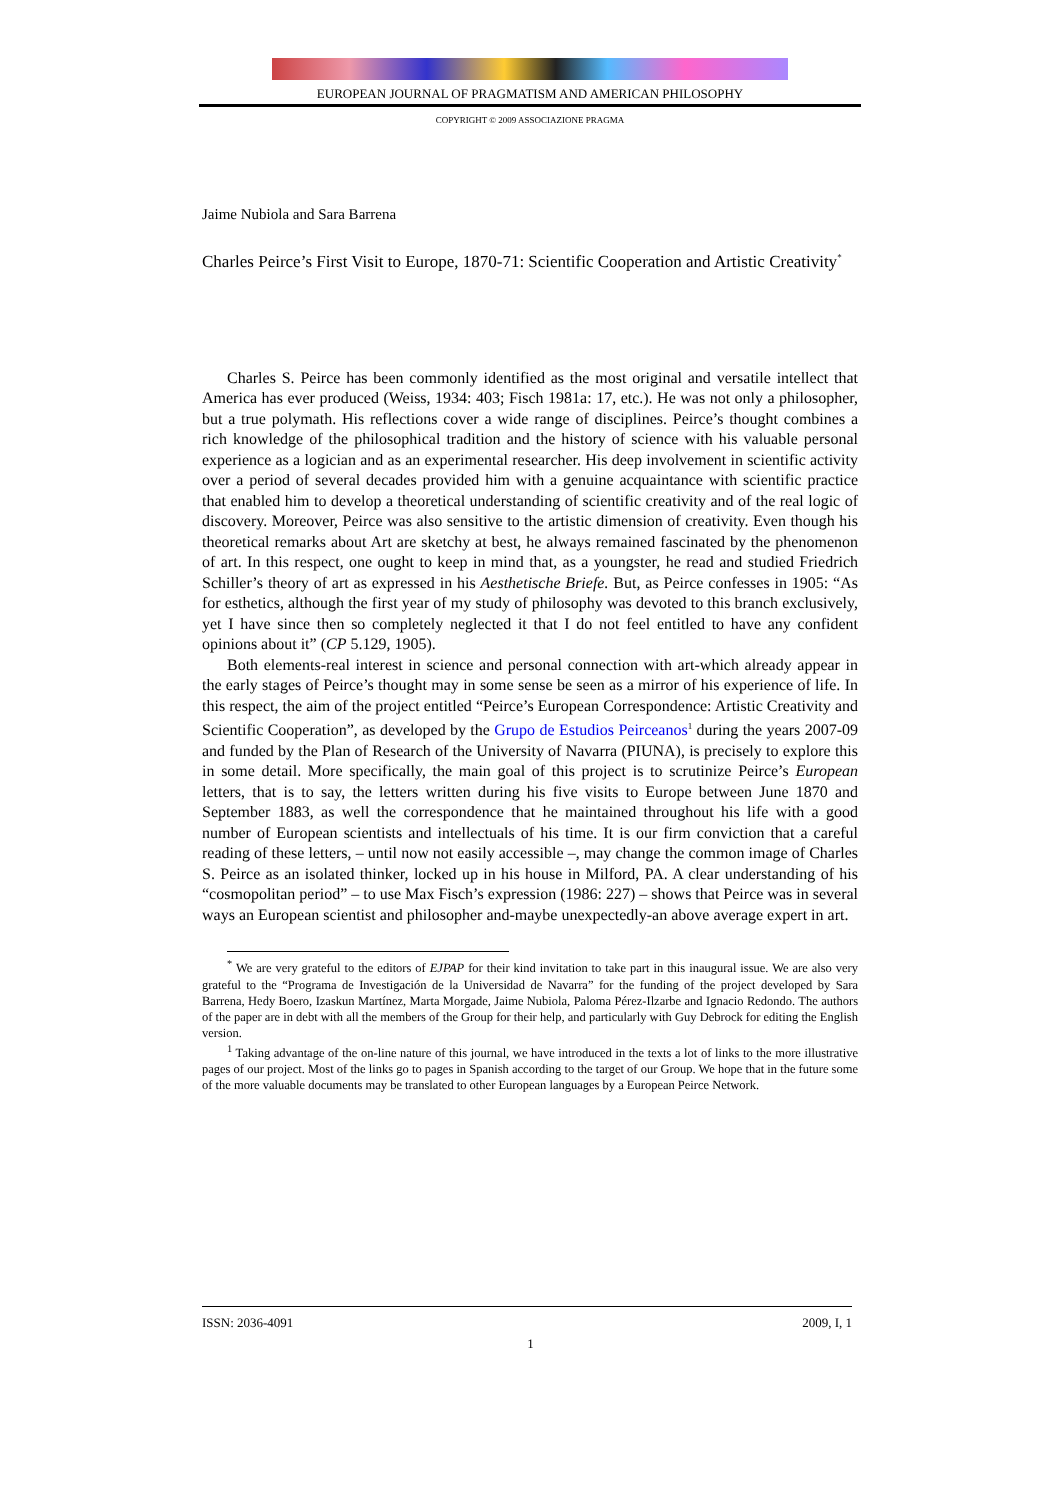EUROPEAN JOURNAL OF PRAGMATISM AND AMERICAN PHILOSOPHY
COPYRIGHT © 2009 ASSOCIAZIONE PRAGMA
Jaime Nubiola and Sara Barrena
Charles Peirce’s First Visit to Europe, 1870-71: Scientific Cooperation and Artistic Creativity<sup>*</sup>
Charles S. Peirce has been commonly identified as the most original and versatile intellect that America has ever produced (Weiss, 1934: 403; Fisch 1981a: 17, etc.). He was not only a philosopher, but a true polymath. His reflections cover a wide range of disciplines. Peirce’s thought combines a rich knowledge of the philosophical tradition and the history of science with his valuable personal experience as a logician and as an experimental researcher. His deep involvement in scientific activity over a period of several decades provided him with a genuine acquaintance with scientific practice that enabled him to develop a theoretical understanding of scientific creativity and of the real logic of discovery. Moreover, Peirce was also sensitive to the artistic dimension of creativity. Even though his theoretical remarks about Art are sketchy at best, he always remained fascinated by the phenomenon of art. In this respect, one ought to keep in mind that, as a youngster, he read and studied Friedrich Schiller’s theory of art as expressed in his Aesthetische Briefe. But, as Peirce confesses in 1905: “As for esthetics, although the first year of my study of philosophy was devoted to this branch exclusively, yet I have since then so completely neglected it that I do not feel entitled to have any confident opinions about it” (CP 5.129, 1905).
Both elements-real interest in science and personal connection with art-which already appear in the early stages of Peirce’s thought may in some sense be seen as a mirror of his experience of life. In this respect, the aim of the project entitled “Peirce’s European Correspondence: Artistic Creativity and Scientific Cooperation”, as developed by the Grupo de Estudios Peirceanos<sup>1</sup> during the years 2007-09 and funded by the Plan of Research of the University of Navarra (PIUNA), is precisely to explore this in some detail. More specifically, the main goal of this project is to scrutinize Peirce’s European letters, that is to say, the letters written during his five visits to Europe between June 1870 and September 1883, as well the correspondence that he maintained throughout his life with a good number of European scientists and intellectuals of his time. It is our firm conviction that a careful reading of these letters, – until now not easily accessible –, may change the common image of Charles S. Peirce as an isolated thinker, locked up in his house in Milford, PA. A clear understanding of his “cosmopolitan period” – to use Max Fisch’s expression (1986: 227) – shows that Peirce was in several ways an European scientist and philosopher and-maybe unexpectedly-an above average expert in art.
<sup>*</sup> We are very grateful to the editors of EJPAP for their kind invitation to take part in this inaugural issue. We are also very grateful to the “Programa de Investigación de la Universidad de Navarra” for the funding of the project developed by Sara Barrena, Hedy Boero, Izaskun Martínez, Marta Morgade, Jaime Nubiola, Paloma Pérez-Ilzarbe and Ignacio Redondo. The authors of the paper are in debt with all the members of the Group for their help, and particularly with Guy Debrock for editing the English version.
<sup>1</sup> Taking advantage of the on-line nature of this journal, we have introduced in the texts a lot of links to the more illustrative pages of our project. Most of the links go to pages in Spanish according to the target of our Group. We hope that in the future some of the more valuable documents may be translated to other European languages by a European Peirce Network.
ISSN: 2036-4091 2009, I, 1
1